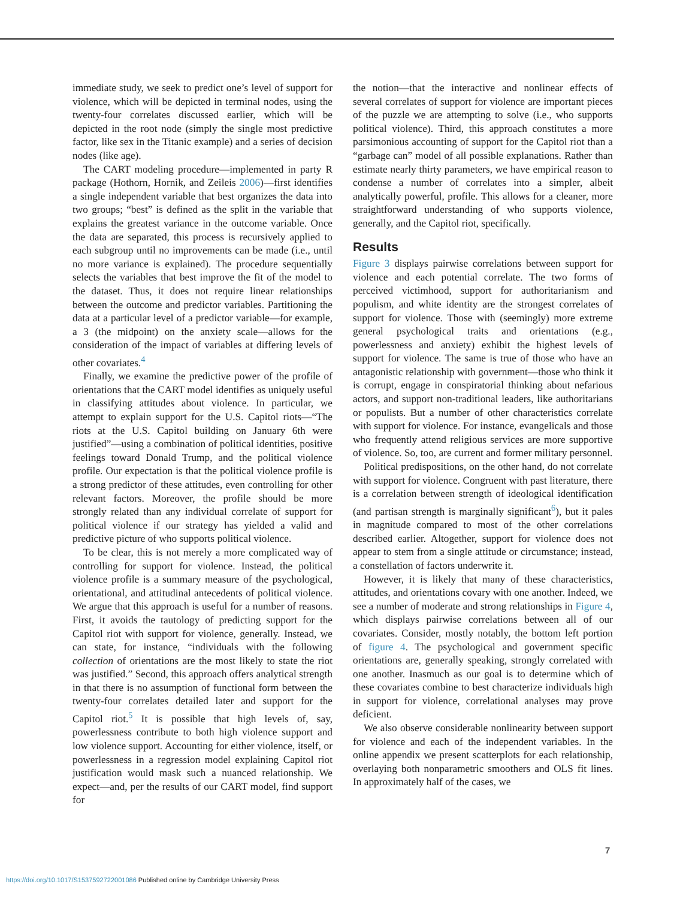immediate study, we seek to predict one’s level of support for violence, which will be depicted in terminal nodes, using the twenty-four correlates discussed earlier, which will be depicted in the root node (simply the single most predictive factor, like sex in the Titanic example) and a series of decision nodes (like age).
The CART modeling procedure—implemented in party R package (Hothorn, Hornik, and Zeileis 2006)—first identifies a single independent variable that best organizes the data into two groups; “best” is defined as the split in the variable that explains the greatest variance in the outcome variable. Once the data are separated, this process is recursively applied to each subgroup until no improvements can be made (i.e., until no more variance is explained). The procedure sequentially selects the variables that best improve the fit of the model to the dataset. Thus, it does not require linear relationships between the outcome and predictor variables. Partitioning the data at a particular level of a predictor variable—for example, a 3 (the midpoint) on the anxiety scale—allows for the consideration of the impact of variables at differing levels of other covariates.<sup>4</sup>
Finally, we examine the predictive power of the profile of orientations that the CART model identifies as uniquely useful in classifying attitudes about violence. In particular, we attempt to explain support for the U.S. Capitol riots—“The riots at the U.S. Capitol building on January 6th were justified”—using a combination of political identities, positive feelings toward Donald Trump, and the political violence profile. Our expectation is that the political violence profile is a strong predictor of these attitudes, even controlling for other relevant factors. Moreover, the profile should be more strongly related than any individual correlate of support for political violence if our strategy has yielded a valid and predictive picture of who supports political violence.
To be clear, this is not merely a more complicated way of controlling for support for violence. Instead, the political violence profile is a summary measure of the psychological, orientational, and attitudinal antecedents of political violence. We argue that this approach is useful for a number of reasons. First, it avoids the tautology of predicting support for the Capitol riot with support for violence, generally. Instead, we can state, for instance, “individuals with the following collection of orientations are the most likely to state the riot was justified.” Second, this approach offers analytical strength in that there is no assumption of functional form between the twenty-four correlates detailed later and support for the Capitol riot.<sup>5</sup> It is possible that high levels of, say, powerlessness contribute to both high violence support and low violence support. Accounting for either violence, itself, or powerlessness in a regression model explaining Capitol riot justification would mask such a nuanced relationship. We expect—and, per the results of our CART model, find support for
the notion—that the interactive and nonlinear effects of several correlates of support for violence are important pieces of the puzzle we are attempting to solve (i.e., who supports political violence). Third, this approach constitutes a more parsimonious accounting of support for the Capitol riot than a “garbage can” model of all possible explanations. Rather than estimate nearly thirty parameters, we have empirical reason to condense a number of correlates into a simpler, albeit analytically powerful, profile. This allows for a cleaner, more straightforward understanding of who supports violence, generally, and the Capitol riot, specifically.
Results
Figure 3 displays pairwise correlations between support for violence and each potential correlate. The two forms of perceived victimhood, support for authoritarianism and populism, and white identity are the strongest correlates of support for violence. Those with (seemingly) more extreme general psychological traits and orientations (e.g., powerlessness and anxiety) exhibit the highest levels of support for violence. The same is true of those who have an antagonistic relationship with government—those who think it is corrupt, engage in conspiratorial thinking about nefarious actors, and support non-traditional leaders, like authoritarians or populists. But a number of other characteristics correlate with support for violence. For instance, evangelicals and those who frequently attend religious services are more supportive of violence. So, too, are current and former military personnel.
Political predispositions, on the other hand, do not correlate with support for violence. Congruent with past literature, there is a correlation between strength of ideological identification (and partisan strength is marginally significant<sup>6</sup>), but it pales in magnitude compared to most of the other correlations described earlier. Altogether, support for violence does not appear to stem from a single attitude or circumstance; instead, a constellation of factors underwrite it.
However, it is likely that many of these characteristics, attitudes, and orientations covary with one another. Indeed, we see a number of moderate and strong relationships in Figure 4, which displays pairwise correlations between all of our covariates. Consider, mostly notably, the bottom left portion of figure 4. The psychological and government specific orientations are, generally speaking, strongly correlated with one another. Inasmuch as our goal is to determine which of these covariates combine to best characterize individuals high in support for violence, correlational analyses may prove deficient.
We also observe considerable nonlinearity between support for violence and each of the independent variables. In the online appendix we present scatterplots for each relationship, overlaying both nonparametric smoothers and OLS fit lines. In approximately half of the cases, we
7
https://doi.org/10.1017/S1537592722001086 Published online by Cambridge University Press